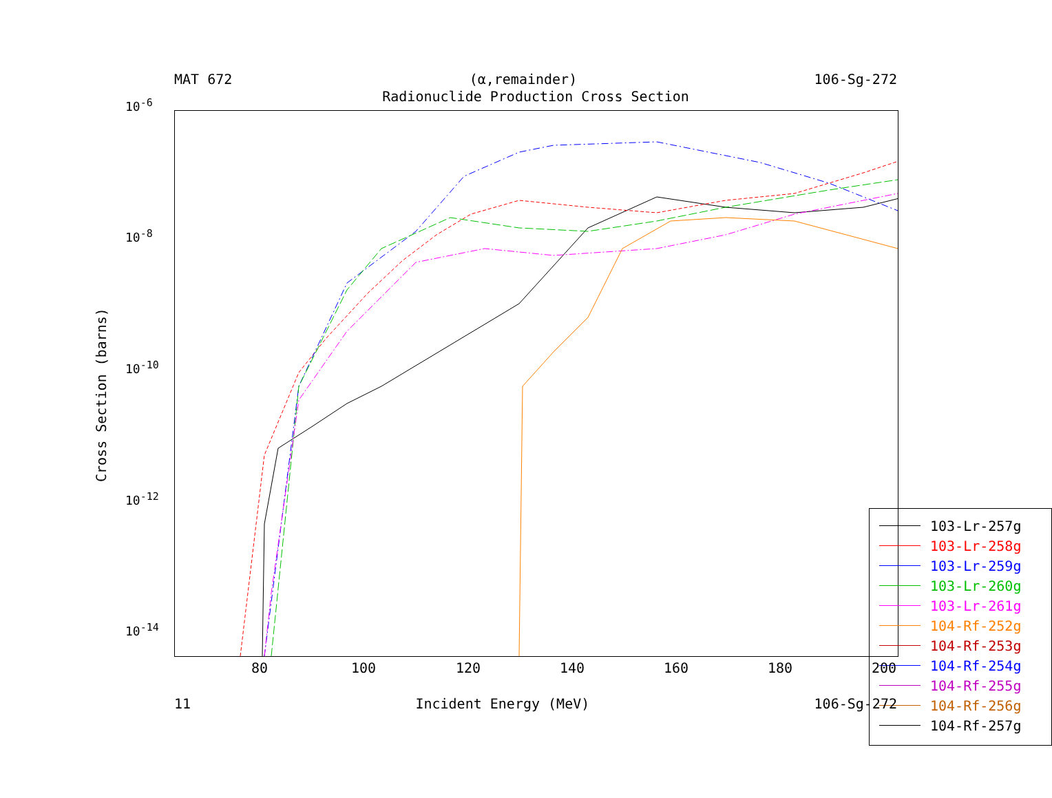MAT 672 (α,remainder) 106-Sg-272
Radionuclide Production Cross Section
Cross Section (barns)
10<sup>-6</sup>
10<sup>-8</sup>
10<sup>-10</sup>
10<sup>-12</sup>
10<sup>-14</sup>
103-Lr-257g
103-Lr-258g
103-Lr-259g
103-Lr-260g
103-Lr-261g
104-Rf-252g
104-Rf-253g
104-Rf-254g
104-Rf-255g
104-Rf-256g
104-Rf-257g
80 100 120 140 160 180 200
11 Incident Energy (MeV) 106-Sg-272